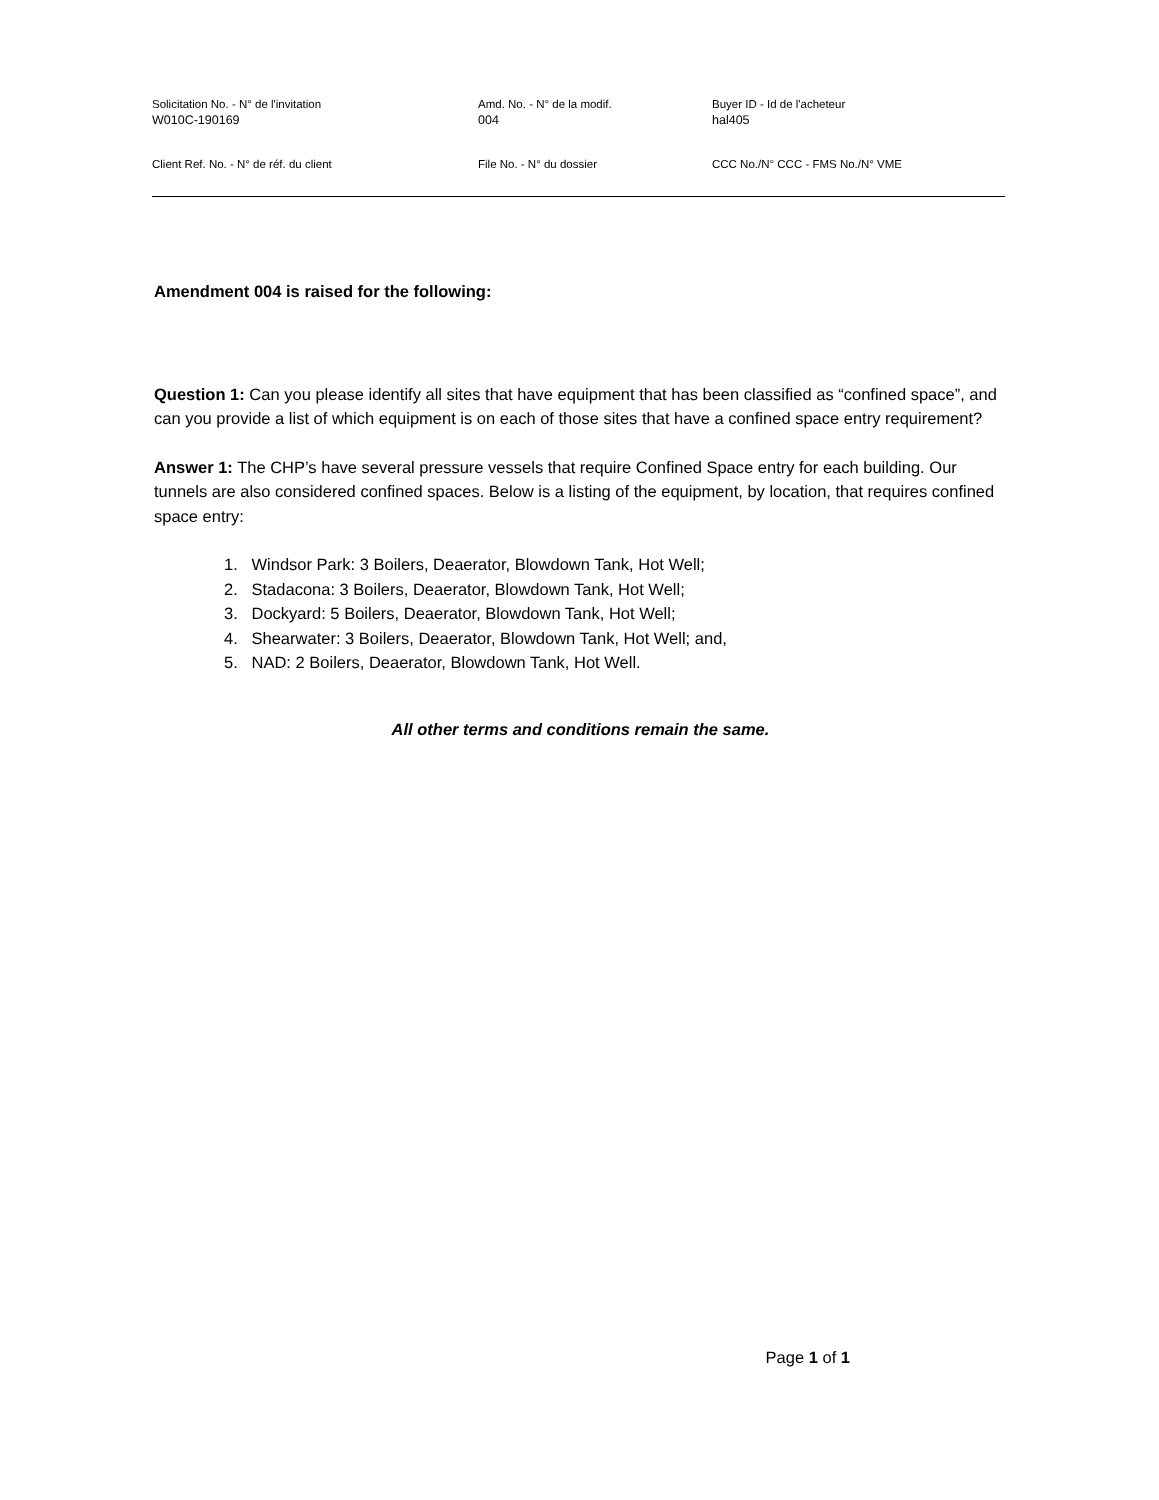Solicitation No. - N° de l'invitation
W010C-190169
Amd. No. - N° de la modif.
004
Buyer ID - Id de l'acheteur
hal405
Client Ref. No. - N° de réf. du client
File No. - N° du dossier
CCC No./N° CCC - FMS No./N° VME
Amendment 004 is raised for the following:
Question 1: Can you please identify all sites that have equipment that has been classified as “confined space”, and can you provide a list of which equipment is on each of those sites that have a confined space entry requirement?
Answer 1: The CHP’s have several pressure vessels that require Confined Space entry for each building. Our tunnels are also considered confined spaces. Below is a listing of the equipment, by location, that requires confined space entry:
1. Windsor Park: 3 Boilers, Deaerator, Blowdown Tank, Hot Well;
2. Stadacona: 3 Boilers, Deaerator, Blowdown Tank, Hot Well;
3. Dockyard: 5 Boilers, Deaerator, Blowdown Tank, Hot Well;
4. Shearwater: 3 Boilers, Deaerator, Blowdown Tank, Hot Well; and,
5. NAD: 2 Boilers, Deaerator, Blowdown Tank, Hot Well.
All other terms and conditions remain the same.
Page 1 of 1